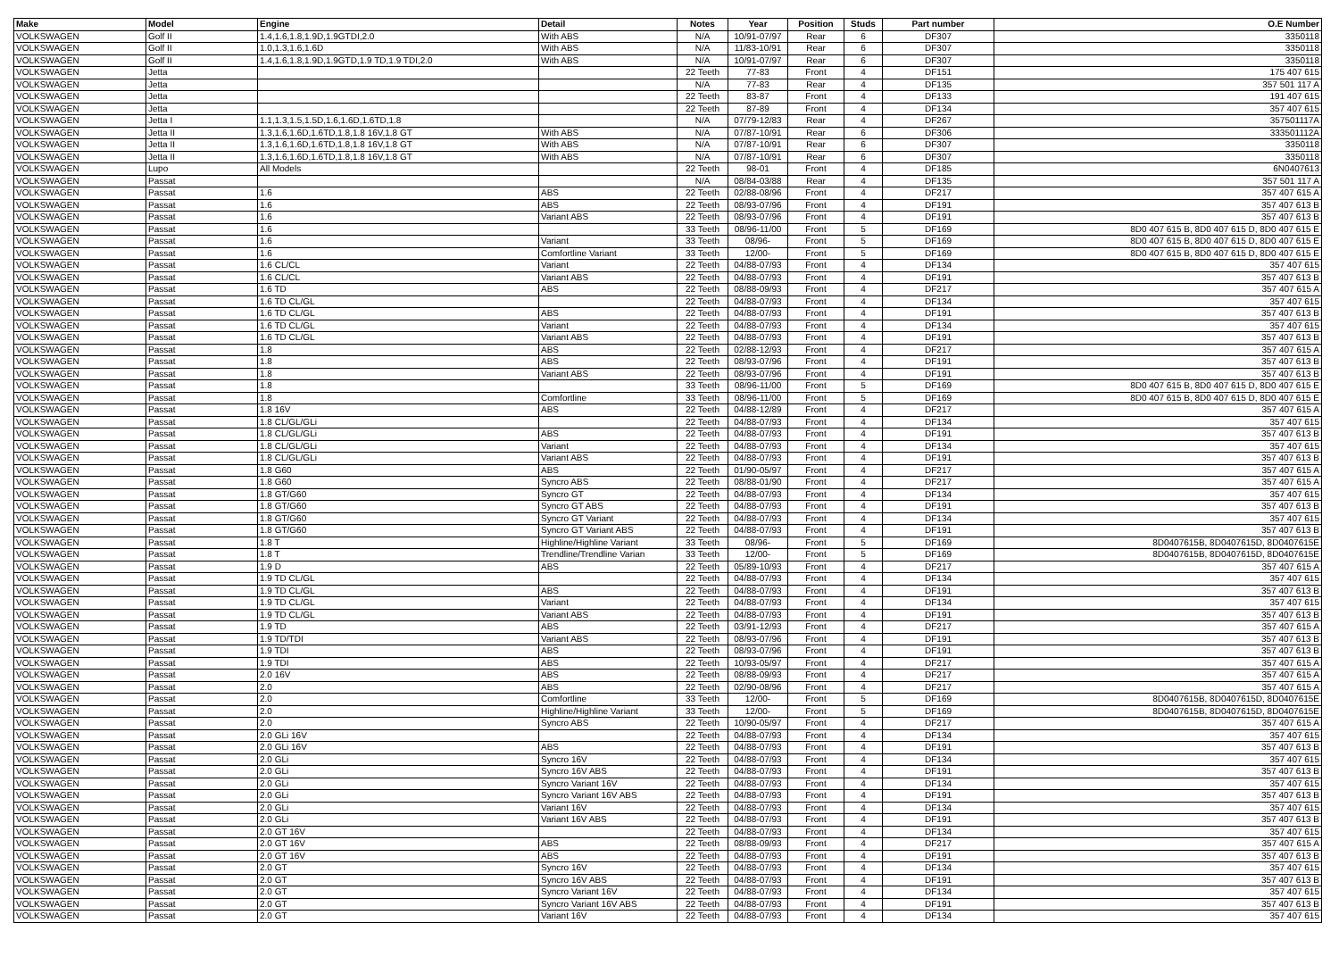| Make | Model | Engine | Detail | Notes | Year | Position | Studs | Part number | O.E Number |
| --- | --- | --- | --- | --- | --- | --- | --- | --- | --- |
| VOLKSWAGEN | Golf II | 1.4,1.6,1.8,1.9D,1.9GTDI,2.0 | With ABS | N/A | 10/91-07/97 | Rear | 6 | DF307 | 3350118 |
| VOLKSWAGEN | Golf II | 1.0,1.3,1.6,1.6D | With ABS | N/A | 11/83-10/91 | Rear | 6 | DF307 | 3350118 |
| VOLKSWAGEN | Golf II | 1.4,1.6,1.8,1.9D,1.9GTD,1.9 TD,1.9 TDI,2.0 | With ABS | N/A | 10/91-07/97 | Rear | 6 | DF307 | 3350118 |
| VOLKSWAGEN | Jetta | | | 22 Teeth | 77-83 | Front | 4 | DF151 | 175 407 615 |
| VOLKSWAGEN | Jetta | | | N/A | 77-83 | Rear | 4 | DF135 | 357 501 117 A |
| VOLKSWAGEN | Jetta | | | 22 Teeth | 83-87 | Front | 4 | DF133 | 191 407 615 |
| VOLKSWAGEN | Jetta | | | 22 Teeth | 87-89 | Front | 4 | DF134 | 357 407 615 |
| VOLKSWAGEN | Jetta I | 1.1,1.3,1.5,1.5D,1.6,1.6D,1.6TD,1.8 | | N/A | 07/79-12/83 | Rear | 4 | DF267 | 357501117A |
| VOLKSWAGEN | Jetta II | 1.3,1.6,1.6D,1.6TD,1.8,1.8 16V,1.8 GT | With ABS | N/A | 07/87-10/91 | Rear | 6 | DF306 | 333501112A |
| VOLKSWAGEN | Jetta II | 1.3,1.6,1.6D,1.6TD,1.8,1.8 16V,1.8 GT | With ABS | N/A | 07/87-10/91 | Rear | 6 | DF307 | 3350118 |
| VOLKSWAGEN | Jetta II | 1.3,1.6,1.6D,1.6TD,1.8,1.8 16V,1.8 GT | With ABS | N/A | 07/87-10/91 | Rear | 6 | DF307 | 3350118 |
| VOLKSWAGEN | Lupo | All Models | | 22 Teeth | 98-01 | Front | 4 | DF185 | 6N0407613 |
| VOLKSWAGEN | Passat | | | N/A | 08/84-03/88 | Rear | 4 | DF135 | 357 501 117 A |
| VOLKSWAGEN | Passat | 1.6 | ABS | 22 Teeth | 02/88-08/96 | Front | 4 | DF217 | 357 407 615 A |
| VOLKSWAGEN | Passat | 1.6 | ABS | 22 Teeth | 08/93-07/96 | Front | 4 | DF191 | 357 407 613 B |
| VOLKSWAGEN | Passat | 1.6 | Variant ABS | 22 Teeth | 08/93-07/96 | Front | 4 | DF191 | 357 407 613 B |
| VOLKSWAGEN | Passat | 1.6 | | 33 Teeth | 08/96-11/00 | Front | 5 | DF169 | 8D0 407 615 B, 8D0 407 615 D, 8D0 407 615 E |
| VOLKSWAGEN | Passat | 1.6 | Variant | 33 Teeth | 08/96- | Front | 5 | DF169 | 8D0 407 615 B, 8D0 407 615 D, 8D0 407 615 E |
| VOLKSWAGEN | Passat | 1.6 | Comfortline Variant | 33 Teeth | 12/00- | Front | 5 | DF169 | 8D0 407 615 B, 8D0 407 615 D, 8D0 407 615 E |
| VOLKSWAGEN | Passat | 1.6 CL/CL | Variant | 22 Teeth | 04/88-07/93 | Front | 4 | DF134 | 357 407 615 |
| VOLKSWAGEN | Passat | 1.6 CL/CL | Variant ABS | 22 Teeth | 04/88-07/93 | Front | 4 | DF191 | 357 407 613 B |
| VOLKSWAGEN | Passat | 1.6 TD | ABS | 22 Teeth | 08/88-09/93 | Front | 4 | DF217 | 357 407 615 A |
| VOLKSWAGEN | Passat | 1.6 TD CL/GL | | 22 Teeth | 04/88-07/93 | Front | 4 | DF134 | 357 407 615 |
| VOLKSWAGEN | Passat | 1.6 TD CL/GL | ABS | 22 Teeth | 04/88-07/93 | Front | 4 | DF191 | 357 407 613 B |
| VOLKSWAGEN | Passat | 1.6 TD CL/GL | Variant | 22 Teeth | 04/88-07/93 | Front | 4 | DF134 | 357 407 615 |
| VOLKSWAGEN | Passat | 1.6 TD CL/GL | Variant ABS | 22 Teeth | 04/88-07/93 | Front | 4 | DF191 | 357 407 613 B |
| VOLKSWAGEN | Passat | 1.8 | ABS | 22 Teeth | 02/88-12/93 | Front | 4 | DF217 | 357 407 615 A |
| VOLKSWAGEN | Passat | 1.8 | ABS | 22 Teeth | 08/93-07/96 | Front | 4 | DF191 | 357 407 613 B |
| VOLKSWAGEN | Passat | 1.8 | Variant ABS | 22 Teeth | 08/93-07/96 | Front | 4 | DF191 | 357 407 613 B |
| VOLKSWAGEN | Passat | 1.8 | | 33 Teeth | 08/96-11/00 | Front | 5 | DF169 | 8D0 407 615 B, 8D0 407 615 D, 8D0 407 615 E |
| VOLKSWAGEN | Passat | 1.8 | Comfortline | 33 Teeth | 08/96-11/00 | Front | 5 | DF169 | 8D0 407 615 B, 8D0 407 615 D, 8D0 407 615 E |
| VOLKSWAGEN | Passat | 1.8 16V | ABS | 22 Teeth | 04/88-12/89 | Front | 4 | DF217 | 357 407 615 A |
| VOLKSWAGEN | Passat | 1.8 CL/GL/GLi | | 22 Teeth | 04/88-07/93 | Front | 4 | DF134 | 357 407 615 |
| VOLKSWAGEN | Passat | 1.8 CL/GL/GLi | ABS | 22 Teeth | 04/88-07/93 | Front | 4 | DF191 | 357 407 613 B |
| VOLKSWAGEN | Passat | 1.8 CL/GL/GLi | Variant | 22 Teeth | 04/88-07/93 | Front | 4 | DF134 | 357 407 615 |
| VOLKSWAGEN | Passat | 1.8 CL/GL/GLi | Variant ABS | 22 Teeth | 04/88-07/93 | Front | 4 | DF191 | 357 407 613 B |
| VOLKSWAGEN | Passat | 1.8 G60 | ABS | 22 Teeth | 01/90-05/97 | Front | 4 | DF217 | 357 407 615 A |
| VOLKSWAGEN | Passat | 1.8 G60 | Syncro ABS | 22 Teeth | 08/88-01/90 | Front | 4 | DF217 | 357 407 615 A |
| VOLKSWAGEN | Passat | 1.8 GT/G60 | Syncro GT | 22 Teeth | 04/88-07/93 | Front | 4 | DF134 | 357 407 615 |
| VOLKSWAGEN | Passat | 1.8 GT/G60 | Syncro GT ABS | 22 Teeth | 04/88-07/93 | Front | 4 | DF191 | 357 407 613 B |
| VOLKSWAGEN | Passat | 1.8 GT/G60 | Syncro GT Variant | 22 Teeth | 04/88-07/93 | Front | 4 | DF134 | 357 407 615 |
| VOLKSWAGEN | Passat | 1.8 GT/G60 | Syncro GT Variant ABS | 22 Teeth | 04/88-07/93 | Front | 4 | DF191 | 357 407 613 B |
| VOLKSWAGEN | Passat | 1.8 T | Highline/Highline Variant | 33 Teeth | 08/96- | Front | 5 | DF169 | 8D0407615B, 8D0407615D, 8D0407615E |
| VOLKSWAGEN | Passat | 1.8 T | Trendline/Trendline Varian | 33 Teeth | 12/00- | Front | 5 | DF169 | 8D0407615B, 8D0407615D, 8D0407615E |
| VOLKSWAGEN | Passat | 1.9 D | ABS | 22 Teeth | 05/89-10/93 | Front | 4 | DF217 | 357 407 615 A |
| VOLKSWAGEN | Passat | 1.9 TD CL/GL | | 22 Teeth | 04/88-07/93 | Front | 4 | DF134 | 357 407 615 |
| VOLKSWAGEN | Passat | 1.9 TD CL/GL | ABS | 22 Teeth | 04/88-07/93 | Front | 4 | DF191 | 357 407 613 B |
| VOLKSWAGEN | Passat | 1.9 TD CL/GL | Variant | 22 Teeth | 04/88-07/93 | Front | 4 | DF134 | 357 407 615 |
| VOLKSWAGEN | Passat | 1.9 TD CL/GL | Variant ABS | 22 Teeth | 04/88-07/93 | Front | 4 | DF191 | 357 407 613 B |
| VOLKSWAGEN | Passat | 1.9 TD | ABS | 22 Teeth | 03/91-12/93 | Front | 4 | DF217 | 357 407 615 A |
| VOLKSWAGEN | Passat | 1.9 TD/TDI | Variant ABS | 22 Teeth | 08/93-07/96 | Front | 4 | DF191 | 357 407 613 B |
| VOLKSWAGEN | Passat | 1.9 TDI | ABS | 22 Teeth | 08/93-07/96 | Front | 4 | DF191 | 357 407 613 B |
| VOLKSWAGEN | Passat | 1.9 TDI | ABS | 22 Teeth | 10/93-05/97 | Front | 4 | DF217 | 357 407 615 A |
| VOLKSWAGEN | Passat | 2.0 16V | ABS | 22 Teeth | 08/88-09/93 | Front | 4 | DF217 | 357 407 615 A |
| VOLKSWAGEN | Passat | 2.0 | ABS | 22 Teeth | 02/90-08/96 | Front | 4 | DF217 | 357 407 615 A |
| VOLKSWAGEN | Passat | 2.0 | Comfortline | 33 Teeth | 12/00- | Front | 5 | DF169 | 8D0407615B, 8D0407615D, 8D0407615E |
| VOLKSWAGEN | Passat | 2.0 | Highline/Highline Variant | 33 Teeth | 12/00- | Front | 5 | DF169 | 8D0407615B, 8D0407615D, 8D0407615E |
| VOLKSWAGEN | Passat | 2.0 | Syncro ABS | 22 Teeth | 10/90-05/97 | Front | 4 | DF217 | 357 407 615 A |
| VOLKSWAGEN | Passat | 2.0 GLi 16V | | 22 Teeth | 04/88-07/93 | Front | 4 | DF134 | 357 407 615 |
| VOLKSWAGEN | Passat | 2.0 GLi 16V | ABS | 22 Teeth | 04/88-07/93 | Front | 4 | DF191 | 357 407 613 B |
| VOLKSWAGEN | Passat | 2.0 GLi | Syncro 16V | 22 Teeth | 04/88-07/93 | Front | 4 | DF134 | 357 407 615 |
| VOLKSWAGEN | Passat | 2.0 GLi | Syncro 16V ABS | 22 Teeth | 04/88-07/93 | Front | 4 | DF191 | 357 407 613 B |
| VOLKSWAGEN | Passat | 2.0 GLi | Syncro Variant 16V | 22 Teeth | 04/88-07/93 | Front | 4 | DF134 | 357 407 615 |
| VOLKSWAGEN | Passat | 2.0 GLi | Syncro Variant 16V ABS | 22 Teeth | 04/88-07/93 | Front | 4 | DF191 | 357 407 613 B |
| VOLKSWAGEN | Passat | 2.0 GLi | Variant 16V | 22 Teeth | 04/88-07/93 | Front | 4 | DF134 | 357 407 615 |
| VOLKSWAGEN | Passat | 2.0 GLi | Variant 16V ABS | 22 Teeth | 04/88-07/93 | Front | 4 | DF191 | 357 407 613 B |
| VOLKSWAGEN | Passat | 2.0 GT 16V | | 22 Teeth | 04/88-07/93 | Front | 4 | DF134 | 357 407 615 |
| VOLKSWAGEN | Passat | 2.0 GT 16V | ABS | 22 Teeth | 08/88-09/93 | Front | 4 | DF217 | 357 407 615 A |
| VOLKSWAGEN | Passat | 2.0 GT 16V | ABS | 22 Teeth | 04/88-07/93 | Front | 4 | DF191 | 357 407 613 B |
| VOLKSWAGEN | Passat | 2.0 GT | Syncro 16V | 22 Teeth | 04/88-07/93 | Front | 4 | DF134 | 357 407 615 |
| VOLKSWAGEN | Passat | 2.0 GT | Syncro 16V ABS | 22 Teeth | 04/88-07/93 | Front | 4 | DF191 | 357 407 613 B |
| VOLKSWAGEN | Passat | 2.0 GT | Syncro Variant 16V | 22 Teeth | 04/88-07/93 | Front | 4 | DF134 | 357 407 615 |
| VOLKSWAGEN | Passat | 2.0 GT | Syncro Variant 16V ABS | 22 Teeth | 04/88-07/93 | Front | 4 | DF191 | 357 407 613 B |
| VOLKSWAGEN | Passat | 2.0 GT | Variant 16V | 22 Teeth | 04/88-07/93 | Front | 4 | DF134 | 357 407 615 |